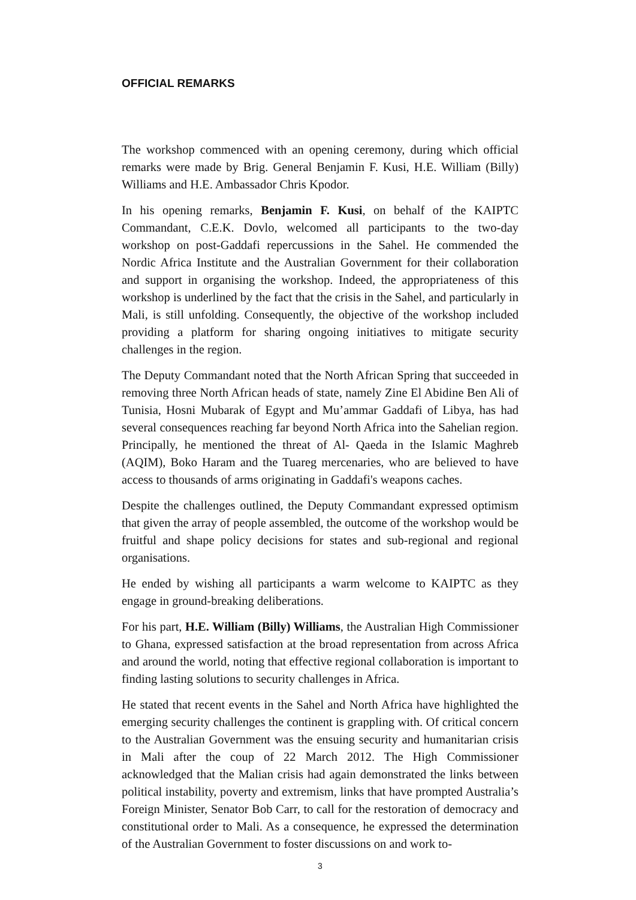OFFICIAL REMARKS
The workshop commenced with an opening ceremony, during which official remarks were made by Brig. General Benjamin F. Kusi, H.E. William (Billy) Williams and H.E. Ambassador Chris Kpodor.
In his opening remarks, Benjamin F. Kusi, on behalf of the KAIPTC Commandant, C.E.K. Dovlo, welcomed all participants to the two-day workshop on post-Gaddafi repercussions in the Sahel. He commended the Nordic Africa Institute and the Australian Government for their collaboration and support in organising the workshop. Indeed, the appropriateness of this workshop is underlined by the fact that the crisis in the Sahel, and particularly in Mali, is still unfolding. Consequently, the objective of the workshop included providing a platform for sharing ongoing initiatives to mitigate security challenges in the region.
The Deputy Commandant noted that the North African Spring that succeeded in removing three North African heads of state, namely Zine El Abidine Ben Ali of Tunisia, Hosni Mubarak of Egypt and Mu’ammar Gaddafi of Libya, has had several consequences reaching far beyond North Africa into the Sahelian region. Principally, he mentioned the threat of Al- Qaeda in the Islamic Maghreb (AQIM), Boko Haram and the Tuareg mercenaries, who are believed to have access to thousands of arms originating in Gaddafi's weapons caches.
Despite the challenges outlined, the Deputy Commandant expressed optimism that given the array of people assembled, the outcome of the workshop would be fruitful and shape policy decisions for states and sub-regional and regional organisations.
He ended by wishing all participants a warm welcome to KAIPTC as they engage in ground-breaking deliberations.
For his part, H.E. William (Billy) Williams, the Australian High Commissioner to Ghana, expressed satisfaction at the broad representation from across Africa and around the world, noting that effective regional collaboration is important to finding lasting solutions to security challenges in Africa.
He stated that recent events in the Sahel and North Africa have highlighted the emerging security challenges the continent is grappling with. Of critical concern to the Australian Government was the ensuing security and humanitarian crisis in Mali after the coup of 22 March 2012. The High Commissioner acknowledged that the Malian crisis had again demonstrated the links between political instability, poverty and extremism, links that have prompted Australia’s Foreign Minister, Senator Bob Carr, to call for the restoration of democracy and constitutional order to Mali. As a consequence, he expressed the determination of the Australian Government to foster discussions on and work to-
3